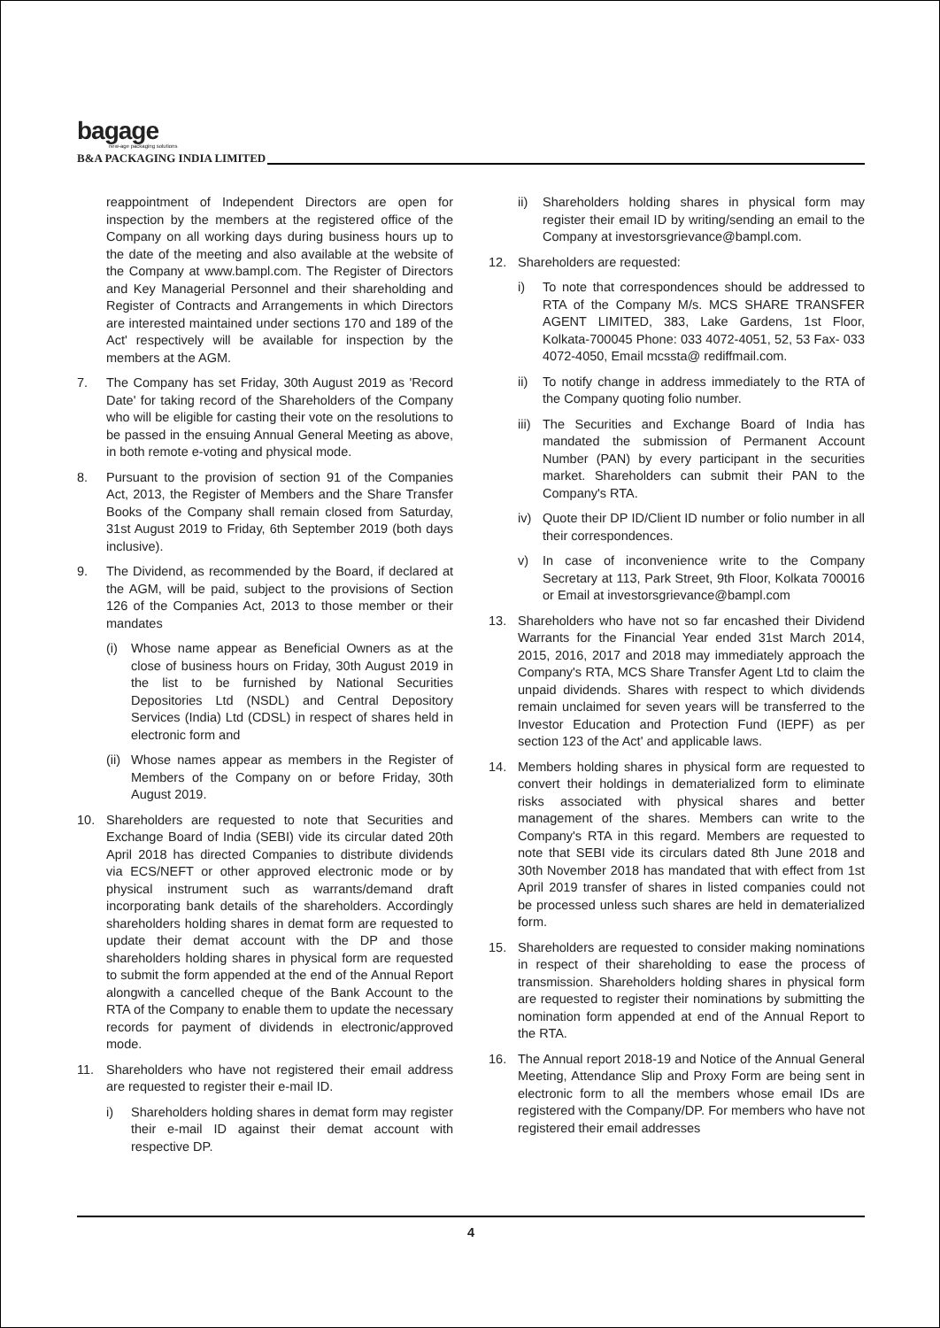bagage
new-age packaging solutions
B&A PACKAGING INDIA LIMITED
reappointment of Independent Directors are open for inspection by the members at the registered office of the Company on all working days during business hours up to the date of the meeting and also available at the website of the Company at www.bampl.com. The Register of Directors and Key Managerial Personnel and their shareholding and Register of Contracts and Arrangements in which Directors are interested maintained under sections 170 and 189 of the Act' respectively will be available for inspection by the members at the AGM.
7. The Company has set Friday, 30th August 2019 as 'Record Date' for taking record of the Shareholders of the Company who will be eligible for casting their vote on the resolutions to be passed in the ensuing Annual General Meeting as above, in both remote e-voting and physical mode.
8. Pursuant to the provision of section 91 of the Companies Act, 2013, the Register of Members and the Share Transfer Books of the Company shall remain closed from Saturday, 31st August 2019 to Friday, 6th September 2019 (both days inclusive).
9. The Dividend, as recommended by the Board, if declared at the AGM, will be paid, subject to the provisions of Section 126 of the Companies Act, 2013 to those member or their mandates
(i) Whose name appear as Beneficial Owners as at the close of business hours on Friday, 30th August 2019 in the list to be furnished by National Securities Depositories Ltd (NSDL) and Central Depository Services (India) Ltd (CDSL) in respect of shares held in electronic form and
(ii)
Whose names appear as members in the Register of Members of the Company on or before Friday, 30th August 2019.
10. Shareholders are requested to note that Securities and Exchange Board of India (SEBI) vide its circular dated 20th April 2018 has directed Companies to distribute dividends via ECS/NEFT or other approved electronic mode or by physical instrument such as warrants/demand draft incorporating bank details of the shareholders. Accordingly shareholders holding shares in demat form are requested to update their demat account with the DP and those shareholders holding shares in physical form are requested to submit the form appended at the end of the Annual Report alongwith a cancelled cheque of the Bank Account to the RTA of the Company to enable them to update the necessary records for payment of dividends in electronic/approved mode.
11. Shareholders who have not registered their email address are requested to register their e-mail ID.
i) Shareholders holding shares in demat form may register their e-mail ID against their demat account with respective DP.
ii) Shareholders holding shares in physical form may register their email ID by writing/sending an email to the Company at investorsgrievance@bampl.com.
12. Shareholders are requested:
i) To note that correspondences should be addressed to RTA of the Company M/s. MCS SHARE TRANSFER AGENT LIMITED, 383, Lake Gardens, 1st Floor, Kolkata-700045 Phone: 033 4072-4051, 52, 53 Fax- 033 4072-4050, Email mcssta@ rediffmail.com.
ii) To notify change in address immediately to the RTA of the Company quoting folio number.
iii)
The Securities and Exchange Board of India has mandated the submission of Permanent Account Number (PAN) by every participant in the securities market. Shareholders can submit their PAN to the Company's RTA.
iv) Quote their DP ID/Client ID number or folio number in all their correspondences.
v) In case of inconvenience write to the Company Secretary at 113, Park Street, 9th Floor, Kolkata 700016 or Email at investorsgrievance@bampl.com
13. Shareholders who have not so far encashed their Dividend Warrants for the Financial Year ended 31st March 2014, 2015, 2016, 2017 and 2018 may immediately approach the Company's RTA, MCS Share Transfer Agent Ltd to claim the unpaid dividends. Shares with respect to which dividends remain unclaimed for seven years will be transferred to the Investor Education and Protection Fund (IEPF) as per section 123 of the Act' and applicable laws.
14. Members holding shares in physical form are requested to convert their holdings in dematerialized form to eliminate risks associated with physical shares and better management of the shares. Members can write to the Company's RTA in this regard. Members are requested to note that SEBI vide its circulars dated 8th June 2018 and 30th November 2018 has mandated that with effect from 1st April 2019 transfer of shares in listed companies could not be processed unless such shares are held in dematerialized form.
15. Shareholders are requested to consider making nominations in respect of their shareholding to ease the process of transmission. Shareholders holding shares in physical form are requested to register their nominations by submitting the nomination form appended at end of the Annual Report to the RTA.
16. The Annual report 2018-19 and Notice of the Annual General Meeting, Attendance Slip and Proxy Form are being sent in electronic form to all the members whose email IDs are registered with the Company/DP. For members who have not registered their email addresses
4